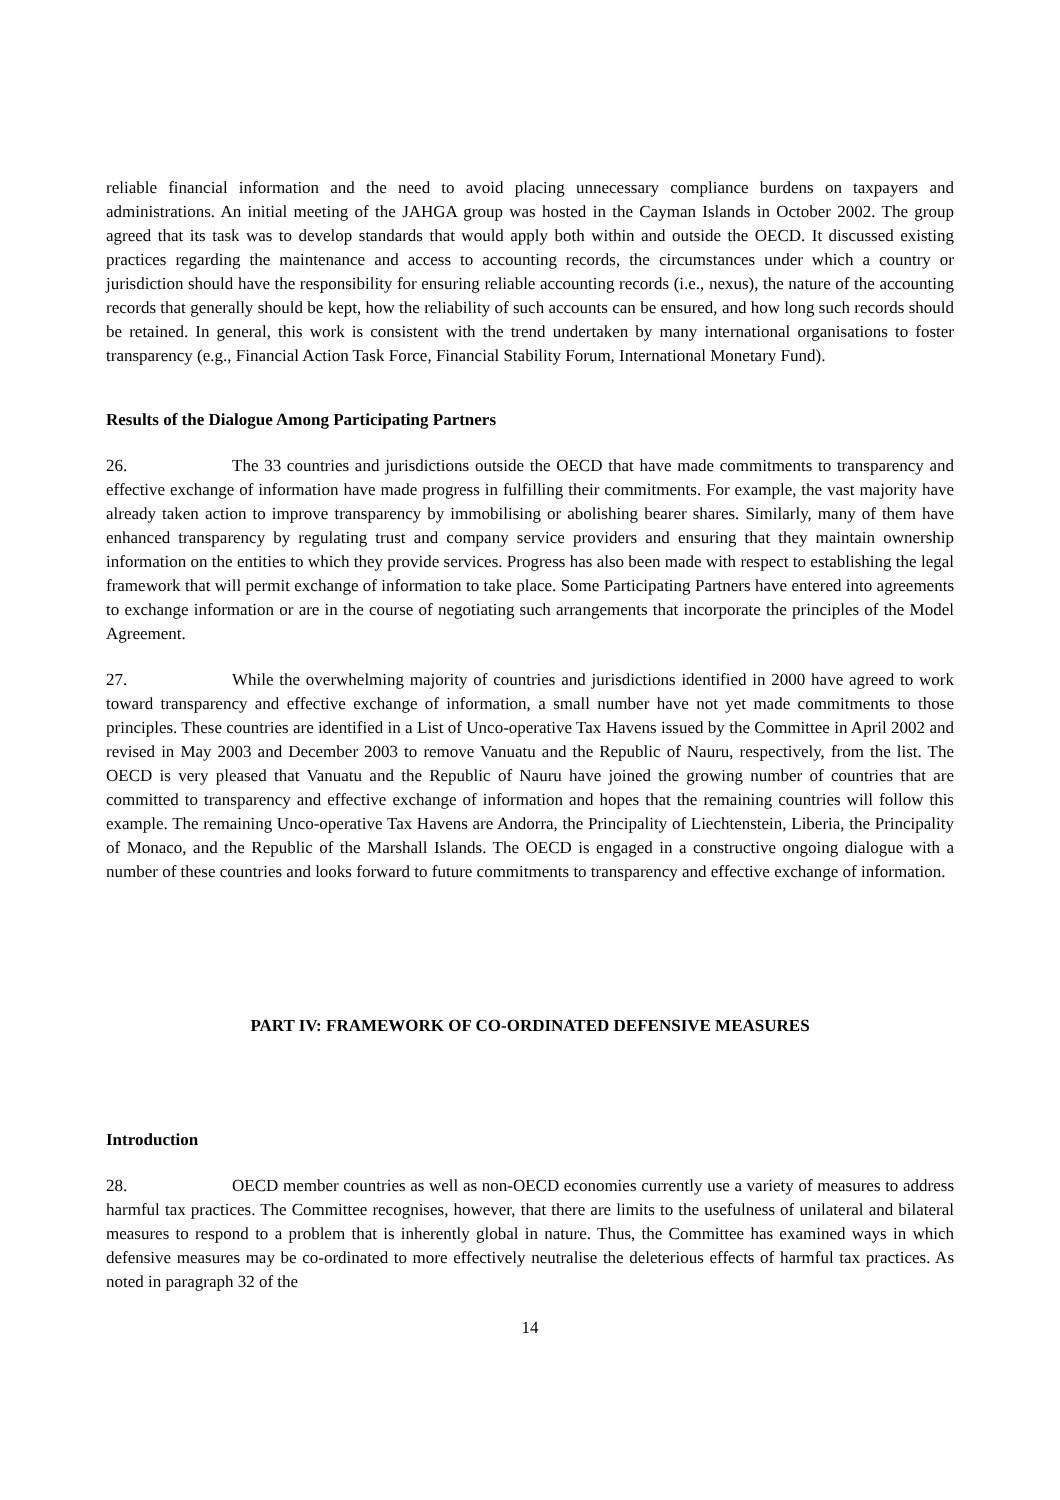reliable financial information and the need to avoid placing unnecessary compliance burdens on taxpayers and administrations. An initial meeting of the JAHGA group was hosted in the Cayman Islands in October 2002. The group agreed that its task was to develop standards that would apply both within and outside the OECD. It discussed existing practices regarding the maintenance and access to accounting records, the circumstances under which a country or jurisdiction should have the responsibility for ensuring reliable accounting records (i.e., nexus), the nature of the accounting records that generally should be kept, how the reliability of such accounts can be ensured, and how long such records should be retained. In general, this work is consistent with the trend undertaken by many international organisations to foster transparency (e.g., Financial Action Task Force, Financial Stability Forum, International Monetary Fund).
Results of the Dialogue Among Participating Partners
26. The 33 countries and jurisdictions outside the OECD that have made commitments to transparency and effective exchange of information have made progress in fulfilling their commitments. For example, the vast majority have already taken action to improve transparency by immobilising or abolishing bearer shares. Similarly, many of them have enhanced transparency by regulating trust and company service providers and ensuring that they maintain ownership information on the entities to which they provide services. Progress has also been made with respect to establishing the legal framework that will permit exchange of information to take place. Some Participating Partners have entered into agreements to exchange information or are in the course of negotiating such arrangements that incorporate the principles of the Model Agreement.
27. While the overwhelming majority of countries and jurisdictions identified in 2000 have agreed to work toward transparency and effective exchange of information, a small number have not yet made commitments to those principles. These countries are identified in a List of Unco-operative Tax Havens issued by the Committee in April 2002 and revised in May 2003 and December 2003 to remove Vanuatu and the Republic of Nauru, respectively, from the list. The OECD is very pleased that Vanuatu and the Republic of Nauru have joined the growing number of countries that are committed to transparency and effective exchange of information and hopes that the remaining countries will follow this example. The remaining Unco-operative Tax Havens are Andorra, the Principality of Liechtenstein, Liberia, the Principality of Monaco, and the Republic of the Marshall Islands. The OECD is engaged in a constructive ongoing dialogue with a number of these countries and looks forward to future commitments to transparency and effective exchange of information.
PART IV: FRAMEWORK OF CO-ORDINATED DEFENSIVE MEASURES
Introduction
28. OECD member countries as well as non-OECD economies currently use a variety of measures to address harmful tax practices. The Committee recognises, however, that there are limits to the usefulness of unilateral and bilateral measures to respond to a problem that is inherently global in nature. Thus, the Committee has examined ways in which defensive measures may be co-ordinated to more effectively neutralise the deleterious effects of harmful tax practices. As noted in paragraph 32 of the
14